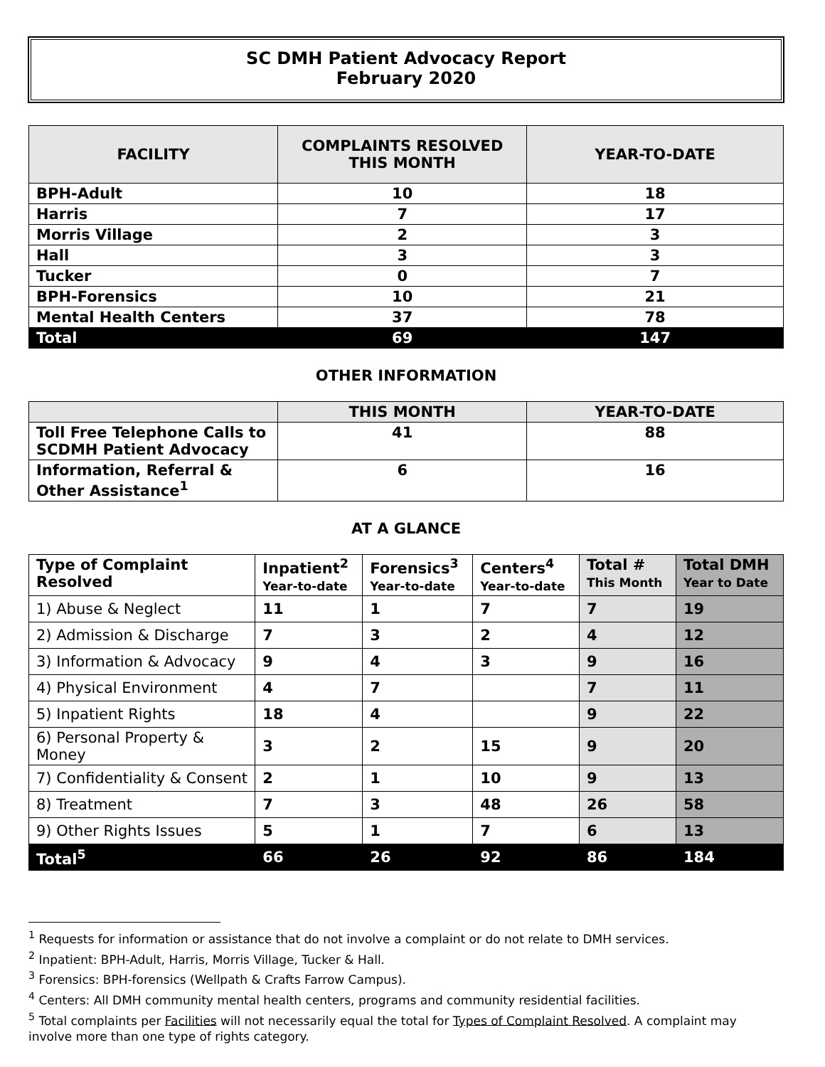SC DMH Patient Advocacy Report
February 2020
| FACILITY | COMPLAINTS RESOLVED THIS MONTH | YEAR-TO-DATE |
| --- | --- | --- |
| BPH-Adult | 10 | 18 |
| Harris | 7 | 17 |
| Morris Village | 2 | 3 |
| Hall | 3 | 3 |
| Tucker | 0 | 7 |
| BPH-Forensics | 10 | 21 |
| Mental Health Centers | 37 | 78 |
| Total | 69 | 147 |
OTHER INFORMATION
| | THIS MONTH | YEAR-TO-DATE |
| --- | --- | --- |
| Toll Free Telephone Calls to SCDMH Patient Advocacy | 41 | 88 |
| Information, Referral & Other Assistance<sup>1</sup> | 6 | 16 |
AT A GLANCE
| Type of Complaint Resolved | Inpatient<sup>2</sup> Year-to-date | Forensics<sup>3</sup> Year-to-date | Centers<sup>4</sup> Year-to-date | Total # This Month | Total DMH Year to Date |
| --- | --- | --- | --- | --- | --- |
| 1) Abuse & Neglect | 11 | 1 | 7 | 7 | 19 |
| 2) Admission & Discharge | 7 | 3 | 2 | 4 | 12 |
| 3) Information & Advocacy | 9 | 4 | 3 | 9 | 16 |
| 4) Physical Environment | 4 | 7 | | 7 | 11 |
| 5) Inpatient Rights | 18 | 4 | | 9 | 22 |
| 6) Personal Property & Money | 3 | 2 | 15 | 9 | 20 |
| 7) Confidentiality & Consent | 2 | 1 | 10 | 9 | 13 |
| 8) Treatment | 7 | 3 | 48 | 26 | 58 |
| 9) Other Rights Issues | 5 | 1 | 7 | 6 | 13 |
| Total<sup>5</sup> | 66 | 26 | 92 | 86 | 184 |
<sup>1</sup> Requests for information or assistance that do not involve a complaint or do not relate to DMH services.
<sup>2</sup> Inpatient: BPH-Adult, Harris, Morris Village, Tucker & Hall.
<sup>3</sup> Forensics: BPH-forensics (Wellpath & Crafts Farrow Campus).
<sup>4</sup> Centers: All DMH community mental health centers, programs and community residential facilities.
<sup>5</sup> Total complaints per Facilities will not necessarily equal the total for Types of Complaint Resolved. A complaint may involve more than one type of rights category.